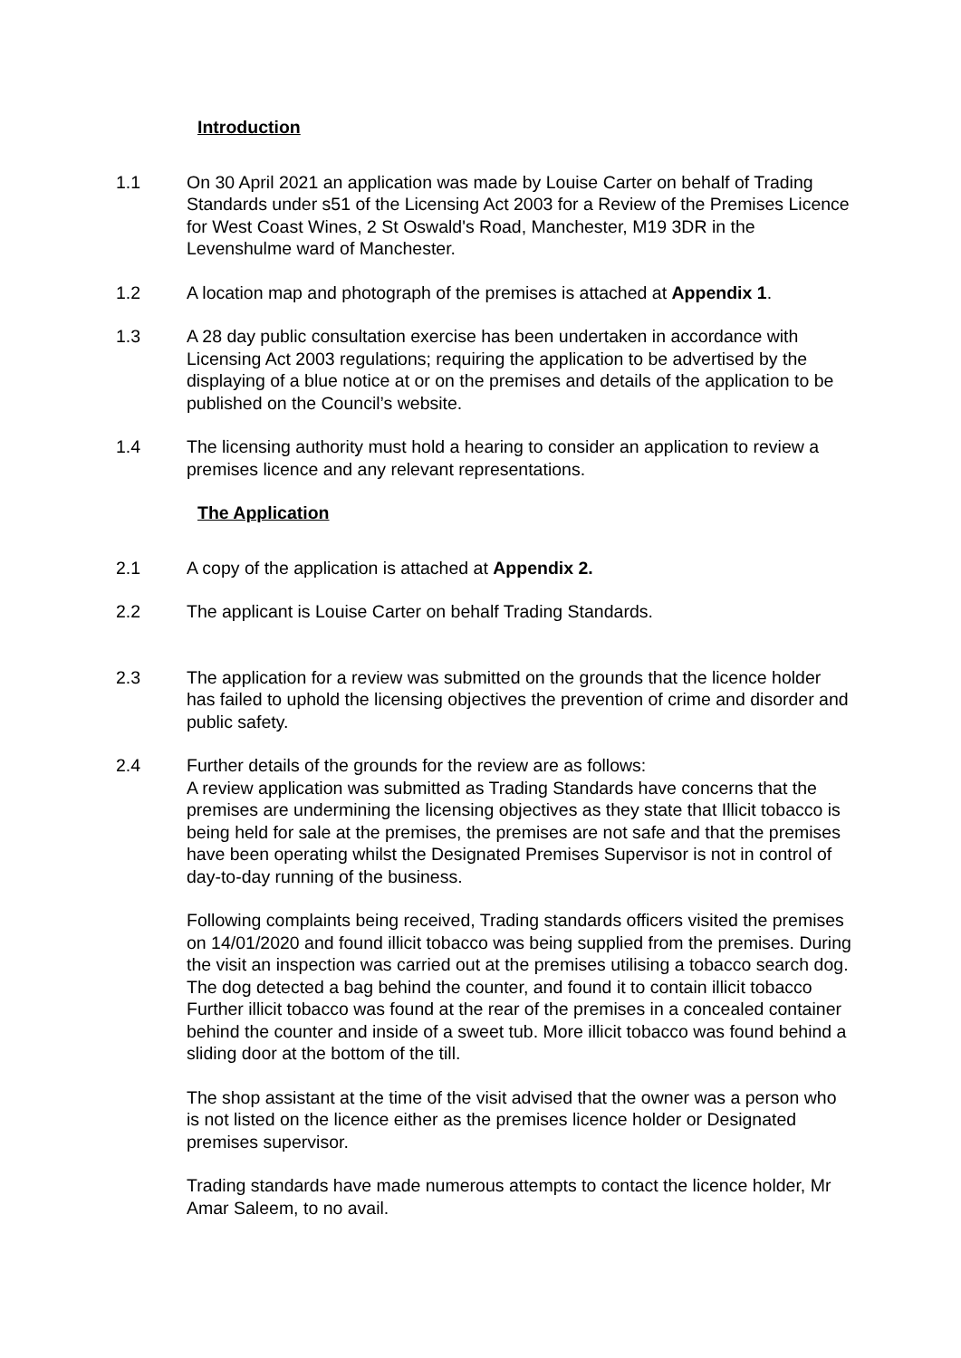Introduction
1.1 On 30 April 2021 an application was made by Louise Carter on behalf of Trading Standards under s51 of the Licensing Act 2003 for a Review of the Premises Licence for West Coast Wines, 2 St Oswald's Road, Manchester, M19 3DR in the Levenshulme ward of Manchester.
1.2 A location map and photograph of the premises is attached at Appendix 1.
1.3 A 28 day public consultation exercise has been undertaken in accordance with Licensing Act 2003 regulations; requiring the application to be advertised by the displaying of a blue notice at or on the premises and details of the application to be published on the Council’s website.
1.4 The licensing authority must hold a hearing to consider an application to review a premises licence and any relevant representations.
The Application
2.1 A copy of the application is attached at Appendix 2.
2.2 The applicant is Louise Carter on behalf Trading Standards.
2.3 The application for a review was submitted on the grounds that the licence holder has failed to uphold the licensing objectives the prevention of crime and disorder and public safety.
2.4 Further details of the grounds for the review are as follows:
A review application was submitted as Trading Standards have concerns that the premises are undermining the licensing objectives as they state that Illicit tobacco is being held for sale at the premises, the premises are not safe and that the premises have been operating whilst the Designated Premises Supervisor is not in control of day-to-day running of the business.
Following complaints being received, Trading standards officers visited the premises on 14/01/2020 and found illicit tobacco was being supplied from the premises. During the visit an inspection was carried out at the premises utilising a tobacco search dog. The dog detected a bag behind the counter, and found it to contain illicit tobacco Further illicit tobacco was found at the rear of the premises in a concealed container behind the counter and inside of a sweet tub. More illicit tobacco was found behind a sliding door at the bottom of the till.
The shop assistant at the time of the visit advised that the owner was a person who is not listed on the licence either as the premises licence holder or Designated premises supervisor.
Trading standards have made numerous attempts to contact the licence holder, Mr Amar Saleem, to no avail.